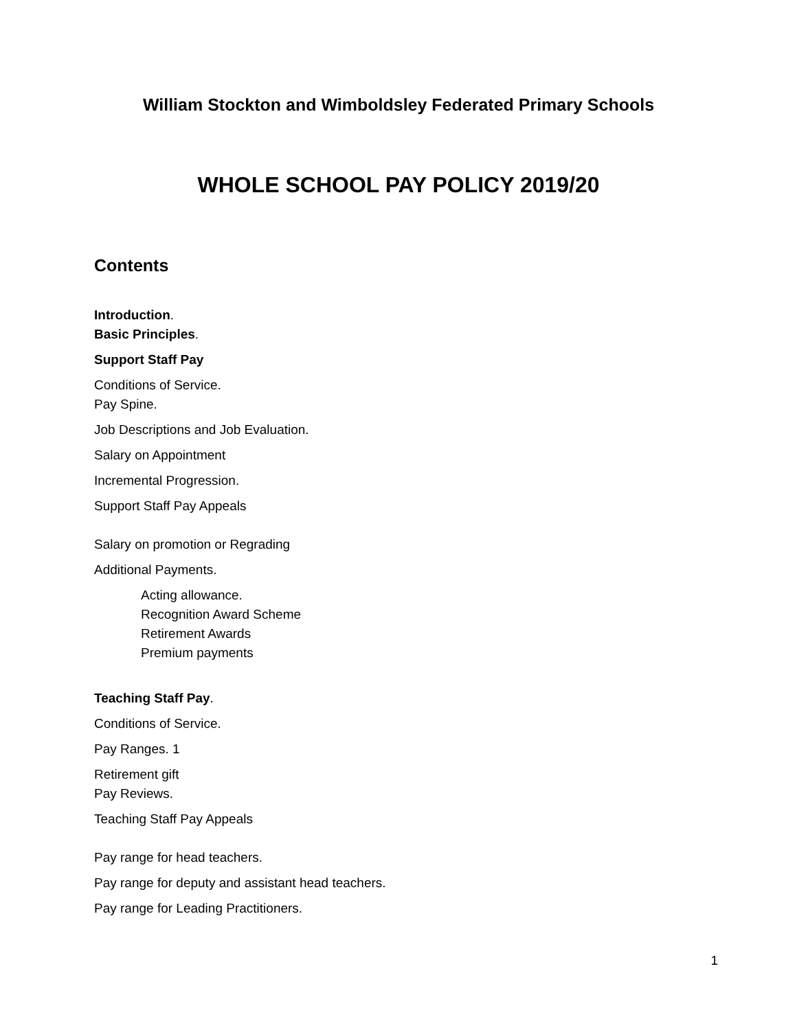William Stockton and Wimboldsley Federated Primary Schools
WHOLE SCHOOL PAY POLICY 2019/20
Contents
Introduction.
Basic Principles.
Support Staff Pay
Conditions of Service.
Pay Spine.
Job Descriptions and Job Evaluation.
Salary on Appointment
Incremental Progression.
Support Staff Pay Appeals
Salary on promotion or Regrading
Additional Payments.
Acting allowance.
Recognition Award Scheme
Retirement Awards
Premium payments
Teaching Staff Pay.
Conditions of Service.
Pay Ranges. 1
Retirement gift
Pay Reviews.
Teaching Staff Pay Appeals
Pay range for head teachers.
Pay range for deputy and assistant head teachers.
Pay range for Leading Practitioners.
1